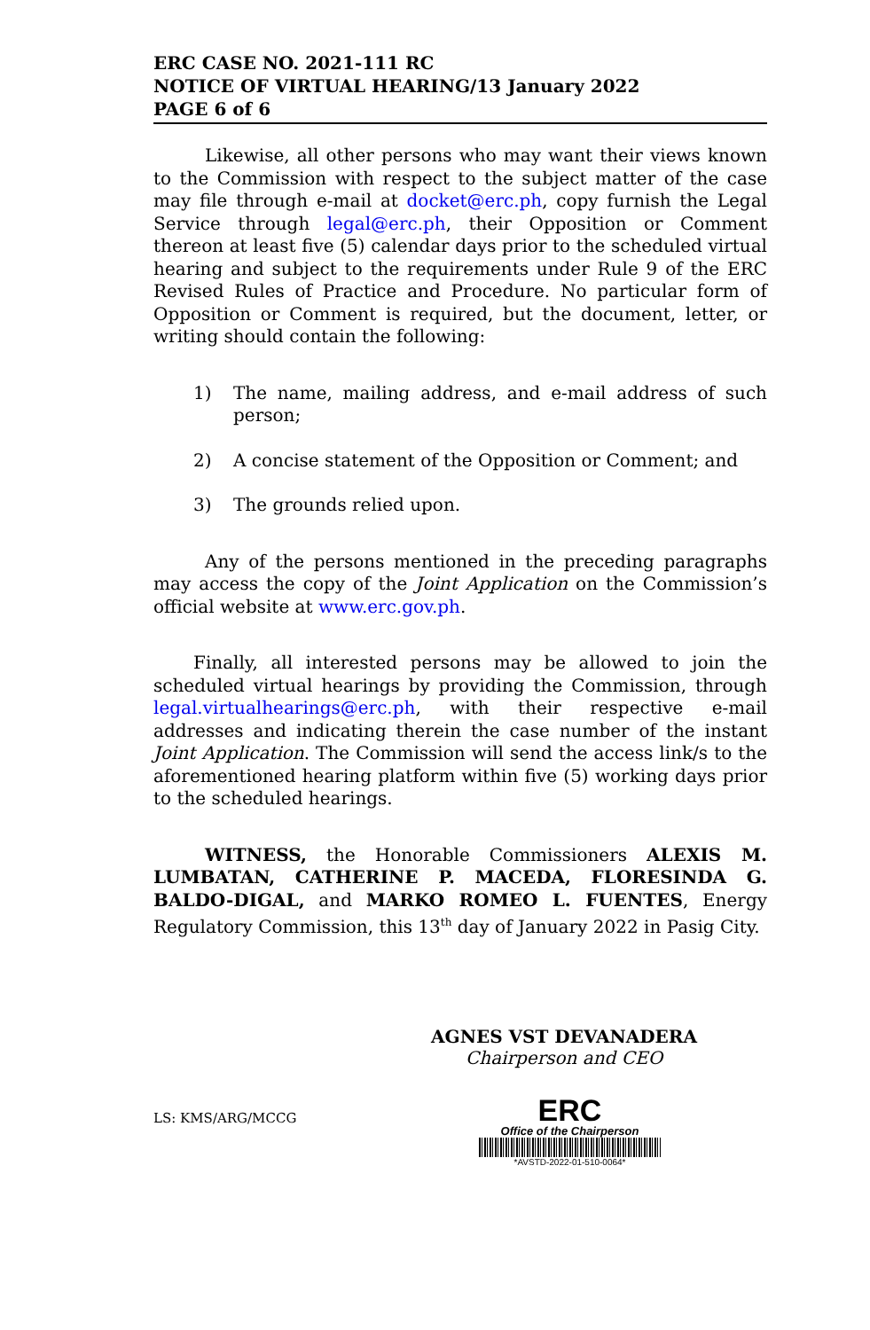ERC CASE NO. 2021-111 RC
NOTICE OF VIRTUAL HEARING/13 January 2022
PAGE 6 of 6
Likewise, all other persons who may want their views known to the Commission with respect to the subject matter of the case may file through e-mail at docket@erc.ph, copy furnish the Legal Service through legal@erc.ph, their Opposition or Comment thereon at least five (5) calendar days prior to the scheduled virtual hearing and subject to the requirements under Rule 9 of the ERC Revised Rules of Practice and Procedure. No particular form of Opposition or Comment is required, but the document, letter, or writing should contain the following:
1) The name, mailing address, and e-mail address of such person;
2) A concise statement of the Opposition or Comment; and
3) The grounds relied upon.
Any of the persons mentioned in the preceding paragraphs may access the copy of the Joint Application on the Commission’s official website at www.erc.gov.ph.
Finally, all interested persons may be allowed to join the scheduled virtual hearings by providing the Commission, through legal.virtualhearings@erc.ph, with their respective e-mail addresses and indicating therein the case number of the instant Joint Application. The Commission will send the access link/s to the aforementioned hearing platform within five (5) working days prior to the scheduled hearings.
WITNESS, the Honorable Commissioners ALEXIS M. LUMBATAN, CATHERINE P. MACEDA, FLORESINDA G. BALDO-DIGAL, and MARKO ROMEO L. FUENTES, Energy Regulatory Commission, this 13<sup>th</sup> day of January 2022 in Pasig City.
AGNES VST DEVANADERA
Chairperson and CEO
LS: KMS/ARG/MCCG
ERC
Office of the Chairperson
*AVSTD-2022-01-510-0064*